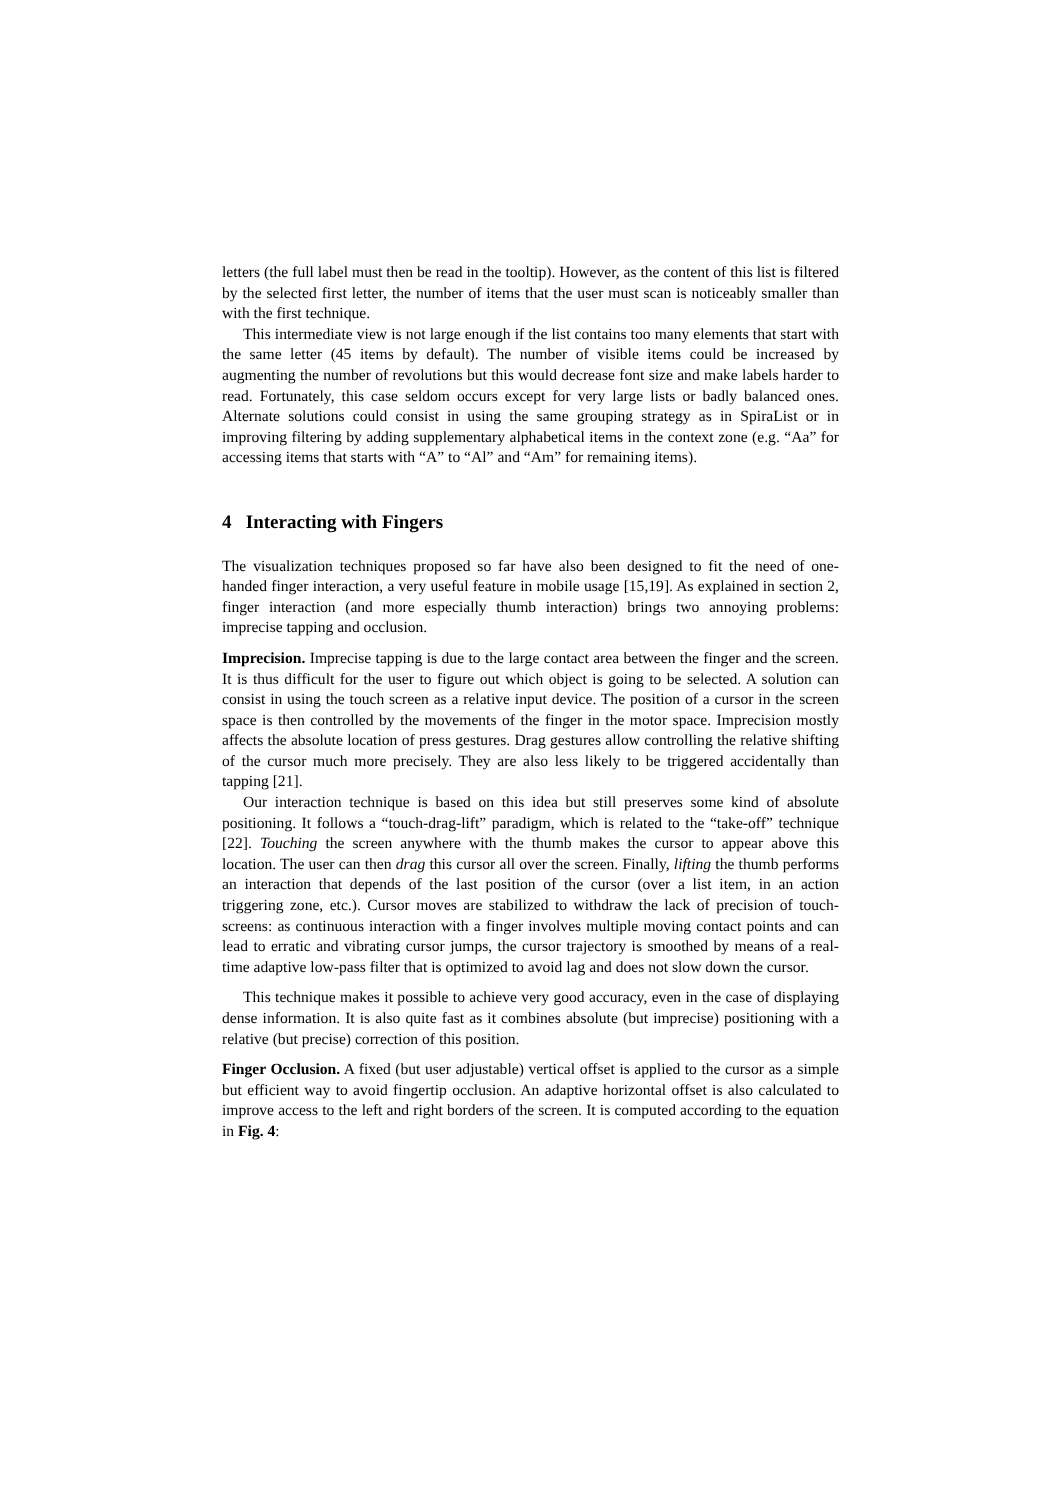letters (the full label must then be read in the tooltip). However, as the content of this list is filtered by the selected first letter, the number of items that the user must scan is noticeably smaller than with the first technique.
This intermediate view is not large enough if the list contains too many elements that start with the same letter (45 items by default). The number of visible items could be increased by augmenting the number of revolutions but this would decrease font size and make labels harder to read. Fortunately, this case seldom occurs except for very large lists or badly balanced ones. Alternate solutions could consist in using the same grouping strategy as in SpiraList or in improving filtering by adding supplementary alphabetical items in the context zone (e.g. “Aa” for accessing items that starts with “A” to “Al” and “Am” for remaining items).
4 Interacting with Fingers
The visualization techniques proposed so far have also been designed to fit the need of one-handed finger interaction, a very useful feature in mobile usage [15,19]. As explained in section 2, finger interaction (and more especially thumb interaction) brings two annoying problems: imprecise tapping and occlusion.
Imprecision. Imprecise tapping is due to the large contact area between the finger and the screen. It is thus difficult for the user to figure out which object is going to be selected. A solution can consist in using the touch screen as a relative input device. The position of a cursor in the screen space is then controlled by the movements of the finger in the motor space. Imprecision mostly affects the absolute location of press gestures. Drag gestures allow controlling the relative shifting of the cursor much more precisely. They are also less likely to be triggered accidentally than tapping [21].
Our interaction technique is based on this idea but still preserves some kind of absolute positioning. It follows a “touch-drag-lift” paradigm, which is related to the “take-off” technique [22]. Touching the screen anywhere with the thumb makes the cursor to appear above this location. The user can then drag this cursor all over the screen. Finally, lifting the thumb performs an interaction that depends of the last position of the cursor (over a list item, in an action triggering zone, etc.). Cursor moves are stabilized to withdraw the lack of precision of touch-screens: as continuous interaction with a finger involves multiple moving contact points and can lead to erratic and vibrating cursor jumps, the cursor trajectory is smoothed by means of a real-time adaptive low-pass filter that is optimized to avoid lag and does not slow down the cursor.
This technique makes it possible to achieve very good accuracy, even in the case of displaying dense information. It is also quite fast as it combines absolute (but imprecise) positioning with a relative (but precise) correction of this position.
Finger Occlusion. A fixed (but user adjustable) vertical offset is applied to the cursor as a simple but efficient way to avoid fingertip occlusion. An adaptive horizontal offset is also calculated to improve access to the left and right borders of the screen. It is computed according to the equation in Fig. 4: